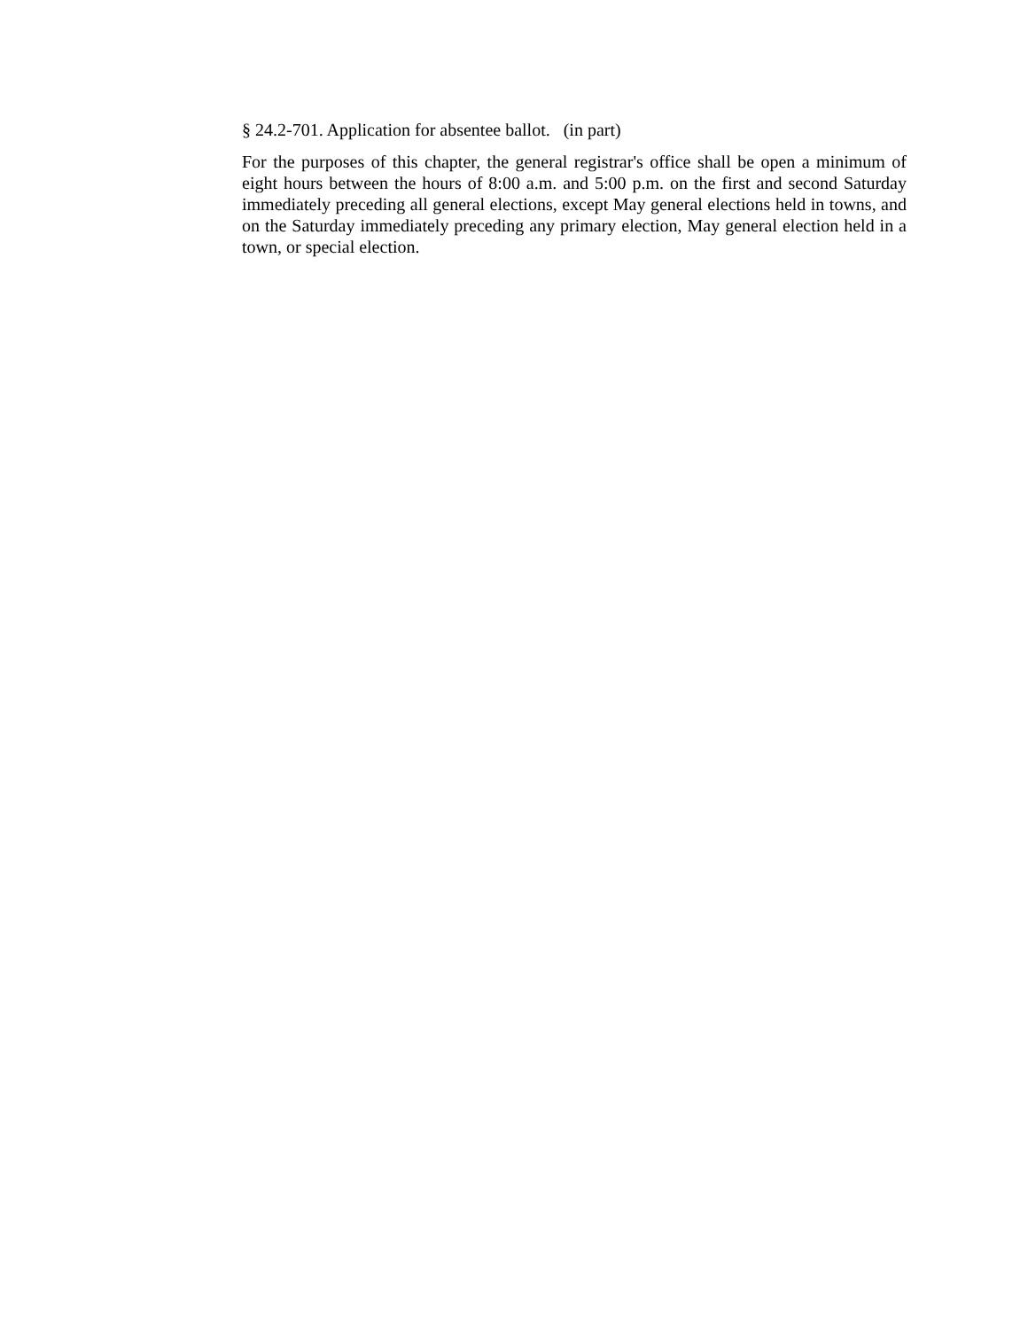§ 24.2-701. Application for absentee ballot. (in part)
For the purposes of this chapter, the general registrar's office shall be open a minimum of eight hours between the hours of 8:00 a.m. and 5:00 p.m. on the first and second Saturday immediately preceding all general elections, except May general elections held in towns, and on the Saturday immediately preceding any primary election, May general election held in a town, or special election.